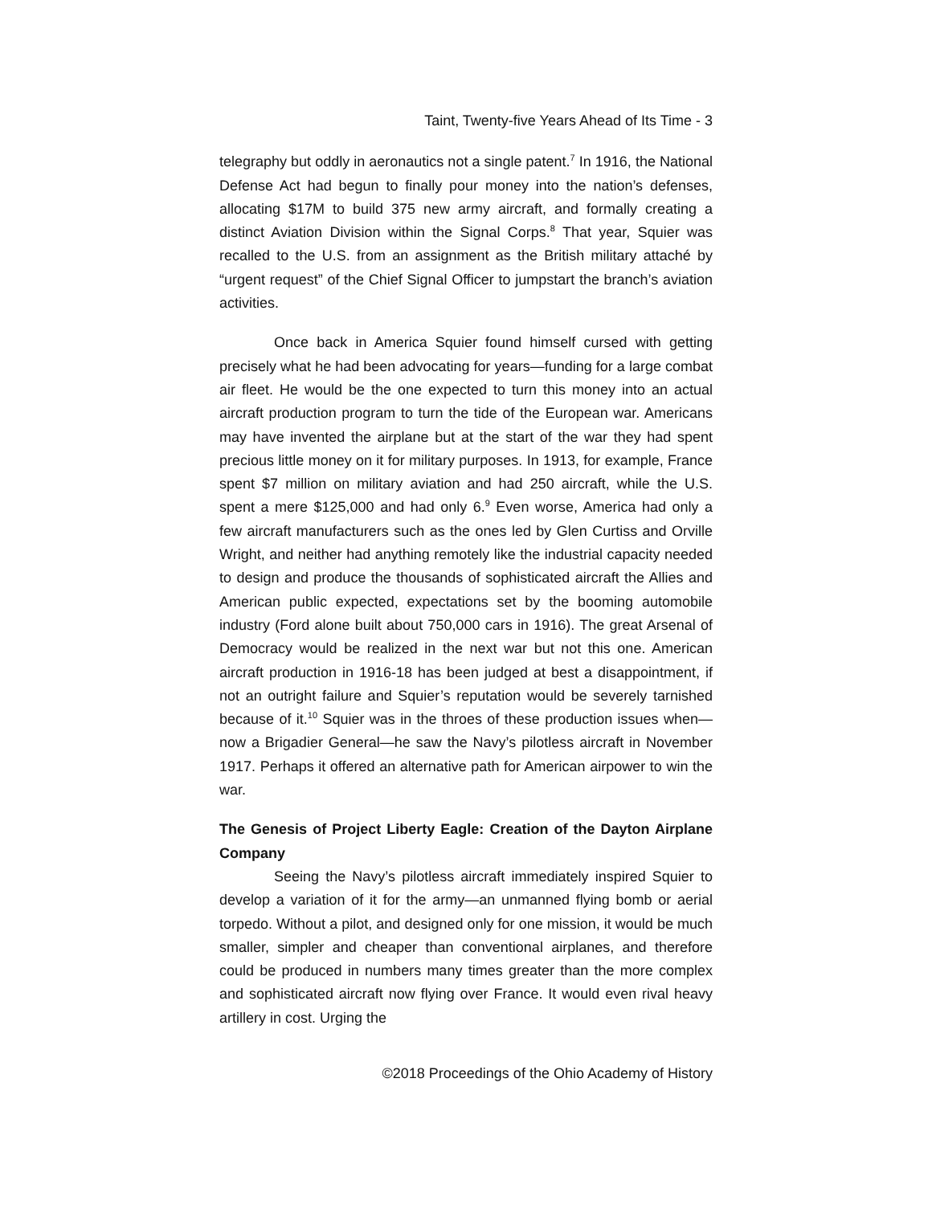Taint, Twenty-five Years Ahead of Its Time - 3
telegraphy but oddly in aeronautics not a single patent.<sup>7</sup> In 1916, the National Defense Act had begun to finally pour money into the nation’s defenses, allocating $17M to build 375 new army aircraft, and formally creating a distinct Aviation Division within the Signal Corps.<sup>8</sup> That year, Squier was recalled to the U.S. from an assignment as the British military attaché by “urgent request” of the Chief Signal Officer to jumpstart the branch’s aviation activities.
Once back in America Squier found himself cursed with getting precisely what he had been advocating for years—funding for a large combat air fleet. He would be the one expected to turn this money into an actual aircraft production program to turn the tide of the European war. Americans may have invented the airplane but at the start of the war they had spent precious little money on it for military purposes. In 1913, for example, France spent $7 million on military aviation and had 250 aircraft, while the U.S. spent a mere $125,000 and had only 6.<sup>9</sup> Even worse, America had only a few aircraft manufacturers such as the ones led by Glen Curtiss and Orville Wright, and neither had anything remotely like the industrial capacity needed to design and produce the thousands of sophisticated aircraft the Allies and American public expected, expectations set by the booming automobile industry (Ford alone built about 750,000 cars in 1916). The great Arsenal of Democracy would be realized in the next war but not this one. American aircraft production in 1916-18 has been judged at best a disappointment, if not an outright failure and Squier’s reputation would be severely tarnished because of it.<sup>10</sup> Squier was in the throes of these production issues when—now a Brigadier General—he saw the Navy’s pilotless aircraft in November 1917. Perhaps it offered an alternative path for American airpower to win the war.
The Genesis of Project Liberty Eagle: Creation of the Dayton Airplane Company
Seeing the Navy’s pilotless aircraft immediately inspired Squier to develop a variation of it for the army—an unmanned flying bomb or aerial torpedo. Without a pilot, and designed only for one mission, it would be much smaller, simpler and cheaper than conventional airplanes, and therefore could be produced in numbers many times greater than the more complex and sophisticated aircraft now flying over France. It would even rival heavy artillery in cost. Urging the
©2018 Proceedings of the Ohio Academy of History